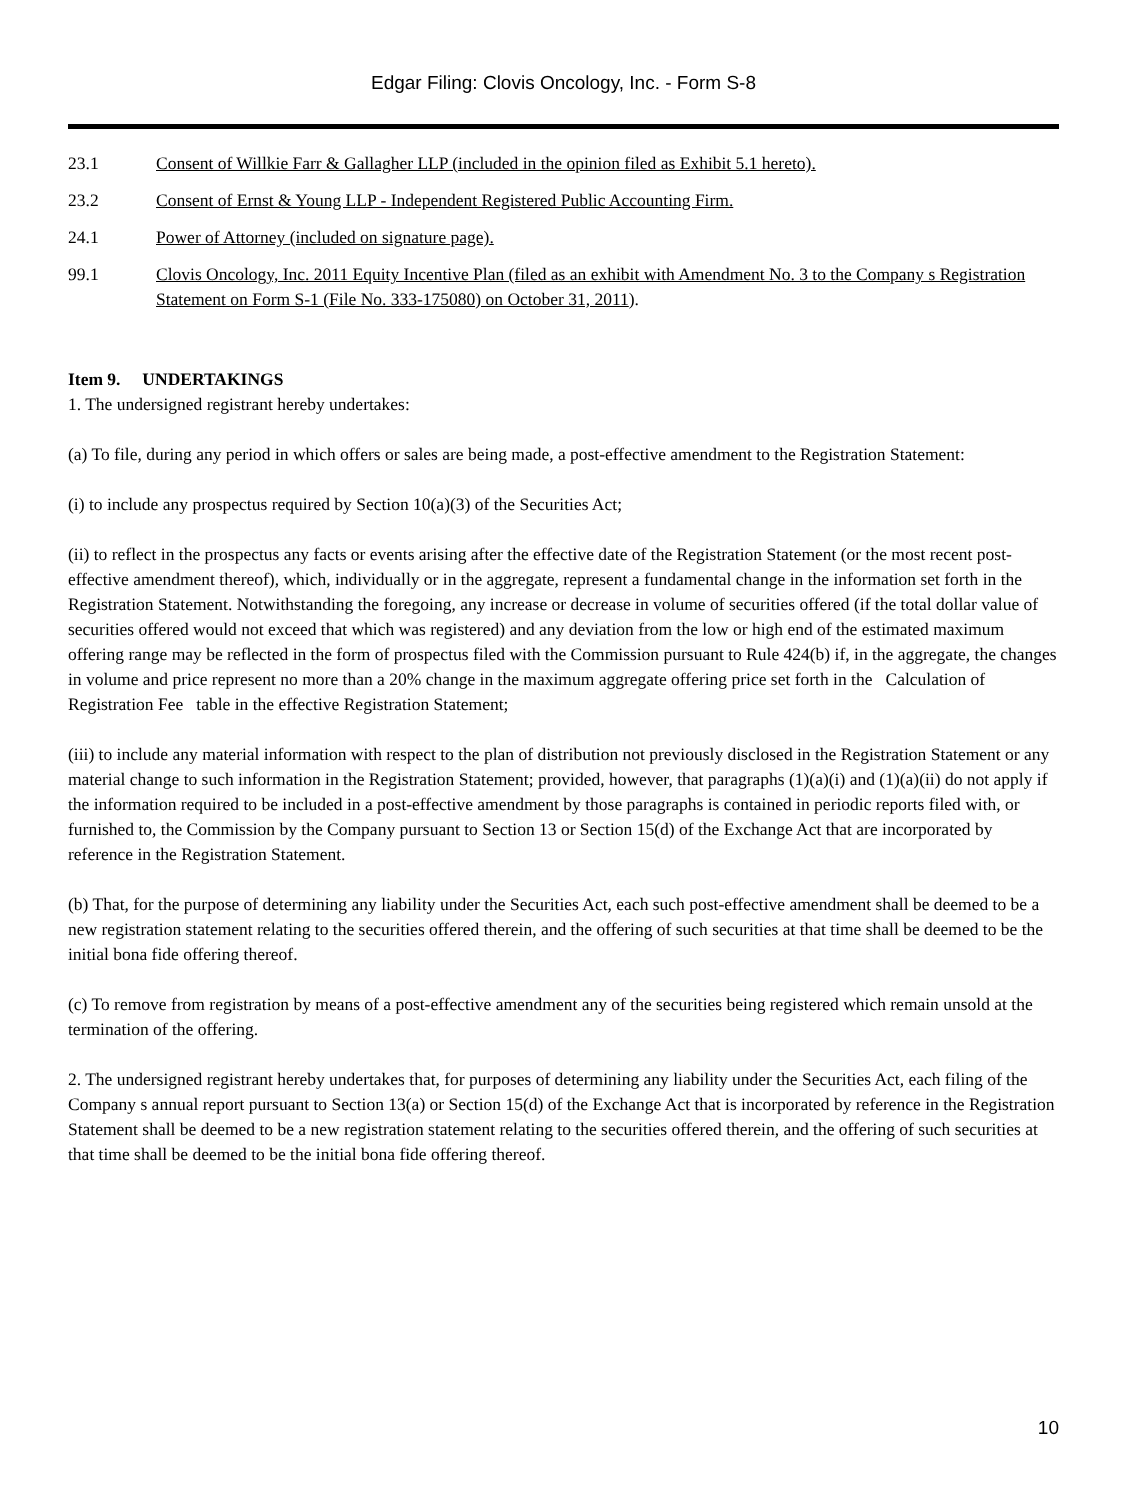Edgar Filing: Clovis Oncology, Inc. - Form S-8
23.1 Consent of Willkie Farr & Gallagher LLP (included in the opinion filed as Exhibit 5.1 hereto).
23.2 Consent of Ernst & Young LLP - Independent Registered Public Accounting Firm.
24.1 Power of Attorney (included on signature page).
99.1 Clovis Oncology, Inc. 2011 Equity Incentive Plan (filed as an exhibit with Amendment No. 3 to the Company s Registration Statement on Form S-1 (File No. 333-175080) on October 31, 2011).
Item 9. UNDERTAKINGS
1. The undersigned registrant hereby undertakes:
(a) To file, during any period in which offers or sales are being made, a post-effective amendment to the Registration Statement:
(i) to include any prospectus required by Section 10(a)(3) of the Securities Act;
(ii) to reflect in the prospectus any facts or events arising after the effective date of the Registration Statement (or the most recent post-effective amendment thereof), which, individually or in the aggregate, represent a fundamental change in the information set forth in the Registration Statement. Notwithstanding the foregoing, any increase or decrease in volume of securities offered (if the total dollar value of securities offered would not exceed that which was registered) and any deviation from the low or high end of the estimated maximum offering range may be reflected in the form of prospectus filed with the Commission pursuant to Rule 424(b) if, in the aggregate, the changes in volume and price represent no more than a 20% change in the maximum aggregate offering price set forth in the Calculation of Registration Fee table in the effective Registration Statement;
(iii) to include any material information with respect to the plan of distribution not previously disclosed in the Registration Statement or any material change to such information in the Registration Statement; provided, however, that paragraphs (1)(a)(i) and (1)(a)(ii) do not apply if the information required to be included in a post-effective amendment by those paragraphs is contained in periodic reports filed with, or furnished to, the Commission by the Company pursuant to Section 13 or Section 15(d) of the Exchange Act that are incorporated by reference in the Registration Statement.
(b) That, for the purpose of determining any liability under the Securities Act, each such post-effective amendment shall be deemed to be a new registration statement relating to the securities offered therein, and the offering of such securities at that time shall be deemed to be the initial bona fide offering thereof.
(c) To remove from registration by means of a post-effective amendment any of the securities being registered which remain unsold at the termination of the offering.
2. The undersigned registrant hereby undertakes that, for purposes of determining any liability under the Securities Act, each filing of the Company s annual report pursuant to Section 13(a) or Section 15(d) of the Exchange Act that is incorporated by reference in the Registration Statement shall be deemed to be a new registration statement relating to the securities offered therein, and the offering of such securities at that time shall be deemed to be the initial bona fide offering thereof.
10